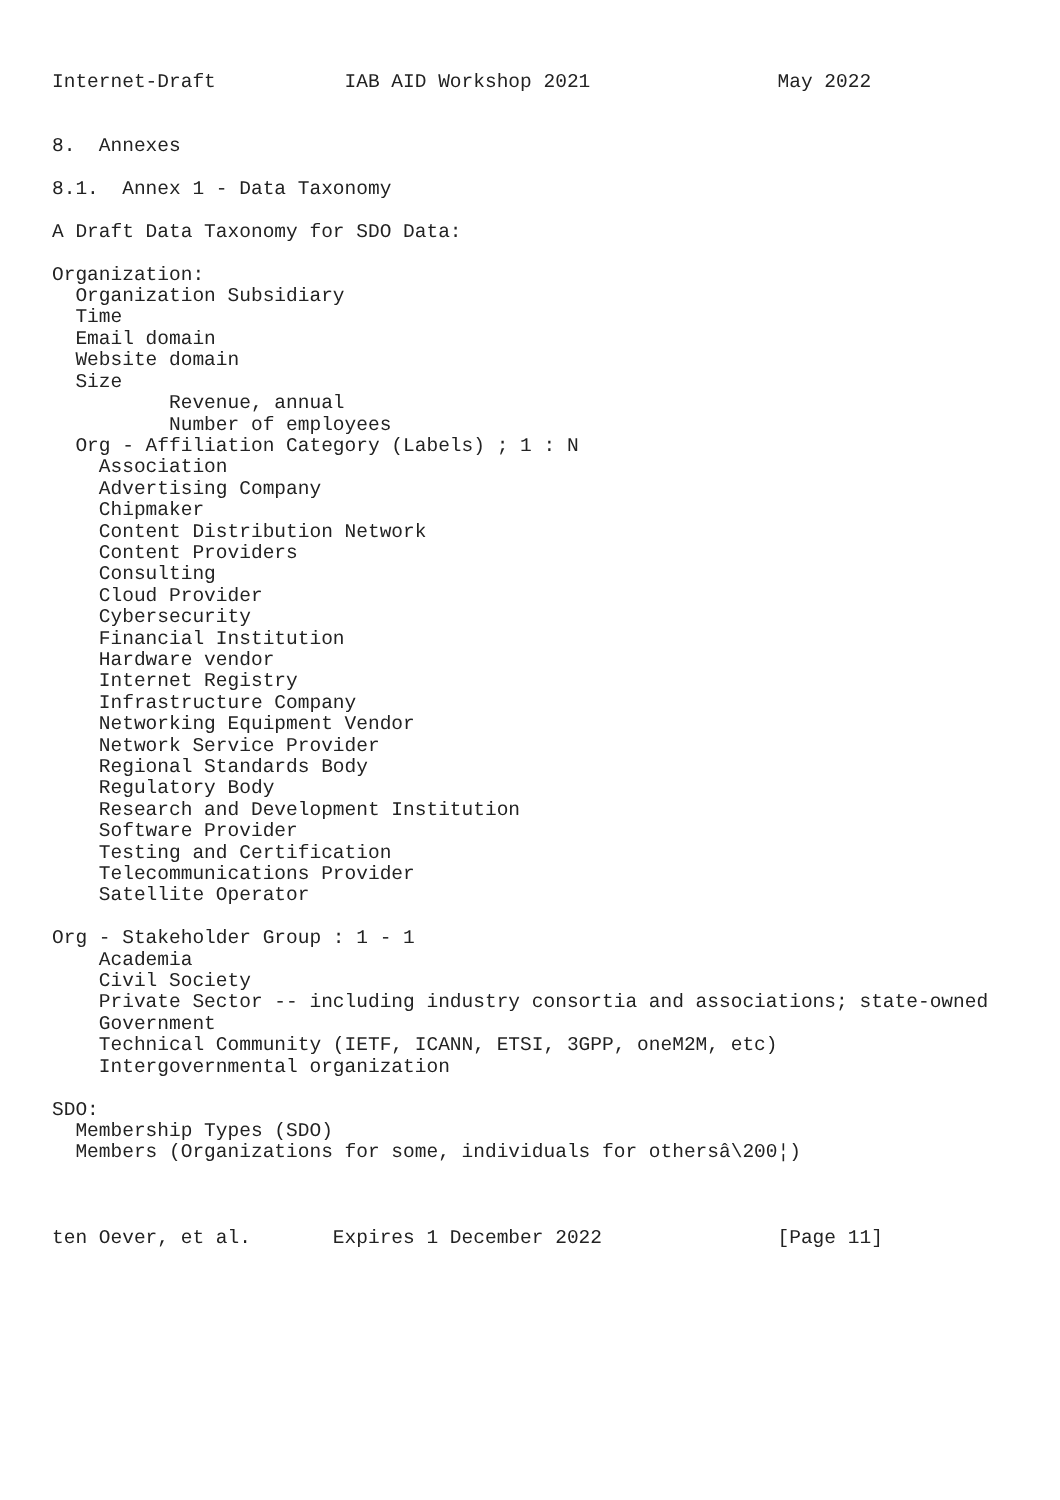Internet-Draft           IAB AID Workshop 2021                May 2022


8.  Annexes

8.1.  Annex 1 - Data Taxonomy

A Draft Data Taxonomy for SDO Data:

Organization:
  Organization Subsidiary
  Time
  Email domain
  Website domain
  Size
          Revenue, annual
          Number of employees
  Org - Affiliation Category (Labels) ; 1 : N
    Association
    Advertising Company
    Chipmaker
    Content Distribution Network
    Content Providers
    Consulting
    Cloud Provider
    Cybersecurity
    Financial Institution
    Hardware vendor
    Internet Registry
    Infrastructure Company
    Networking Equipment Vendor
    Network Service Provider
    Regional Standards Body
    Regulatory Body
    Research and Development Institution
    Software Provider
    Testing and Certification
    Telecommunications Provider
    Satellite Operator

Org - Stakeholder Group : 1 - 1
    Academia
    Civil Society
    Private Sector -- including industry consortia and associations; state-owned
    Government
    Technical Community (IETF, ICANN, ETSI, 3GPP, oneM2M, etc)
    Intergovernmental organization

SDO:
  Membership Types (SDO)
  Members (Organizations for some, individuals for othersâ\200¦)



ten Oever, et al.       Expires 1 December 2022               [Page 11]